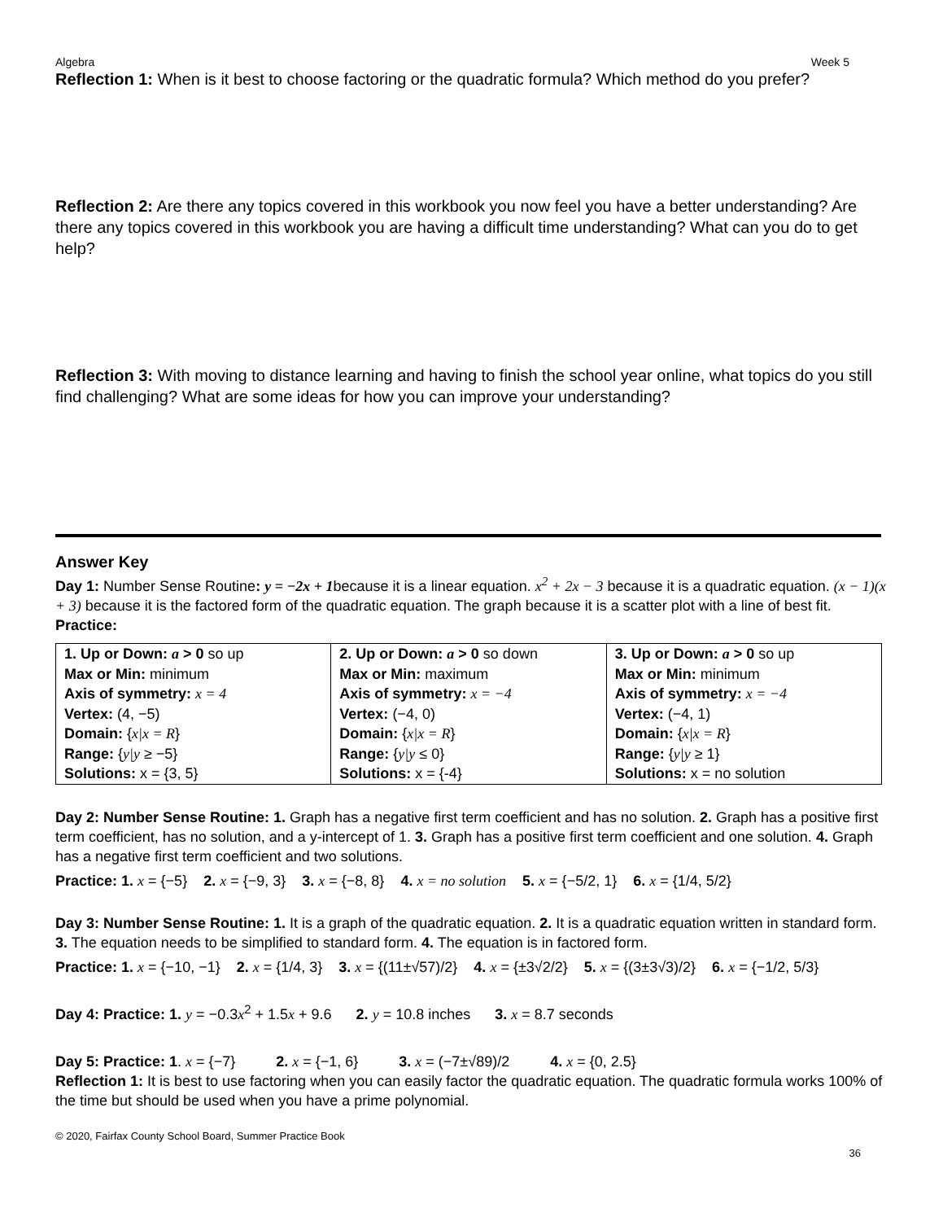Algebra Week 5
Reflection 1: When is it best to choose factoring or the quadratic formula? Which method do you prefer?
Reflection 2: Are there any topics covered in this workbook you now feel you have a better understanding? Are there any topics covered in this workbook you are having a difficult time understanding? What can you do to get help?
Reflection 3: With moving to distance learning and having to finish the school year online, what topics do you still find challenging? What are some ideas for how you can improve your understanding?
Answer Key
Day 1: Number Sense Routine: y = −2x + 1because it is a linear equation. x<sup>2</sup> + 2x − 3 because it is a quadratic equation. (x − 1)(x + 3) because it is the factored form of the quadratic equation. The graph because it is a scatter plot with a line of best fit. Practice:
| 1. Up or Down: a > 0 so up Max or Min: minimum Axis of symmetry: x = 4 Vertex: (4, −5) Domain: { x/x = R } Range: { y/y ≥ −5} Solutions: x = {3, 5} | 2. Up or Down: a > 0 so down Max or Min: maximum Axis of symmetry: x = −4 Vertex: (−4, 0) Domain: { x/x = R } Range: { y/y ≤ 0} Solutions: x = {-4} | 3. Up or Down: a > 0 so up Max or Min: minimum Axis of symmetry: x = −4 Vertex: (−4, 1) Domain: { x/x = R } Range: { y/y ≥ 1} Solutions: x = no solution |
Day 2: Number Sense Routine: 1. Graph has a negative first term coefficient and has no solution. 2. Graph has a positive first term coefficient, has no solution, and a y-intercept of 1. 3. Graph has a positive first term coefficient and one solution. 4. Graph has a negative first term coefficient and two solutions.
Practice: 1. x = {−5} 2. x = {−9, 3} 3. x = {−8, 8} 4. x = no solution 5. x = {−5/2, 1} 6. x = {1/4, 5/2}
Day 3: Number Sense Routine: 1. It is a graph of the quadratic equation. 2. It is a quadratic equation written in standard form. 3. The equation needs to be simplified to standard form. 4. The equation is in factored form.
Practice: 1. x = {−10, −1} 2. x = {1/4, 3} 3. x = {(11±√57)/2} 4. x = {±3√2/2} 5. x = {(3±3√3)/2} 6. x = {−1/2, 5/3}
Day 4: Practice: 1. y = −0.3x<sup>2</sup> + 1.5x + 9.6 2. y = 10.8 inches 3. x = 8.7 seconds
Day 5: Practice: 1. x = {−7} 2. x = {−1, 6} 3. x = (−7±√89)/2 4. x = {0, 2.5}
Reflection 1: It is best to use factoring when you can easily factor the quadratic equation. The quadratic formula works 100% of the time but should be used when you have a prime polynomial.
© 2020, Fairfax County School Board, Summer Practice Book
36